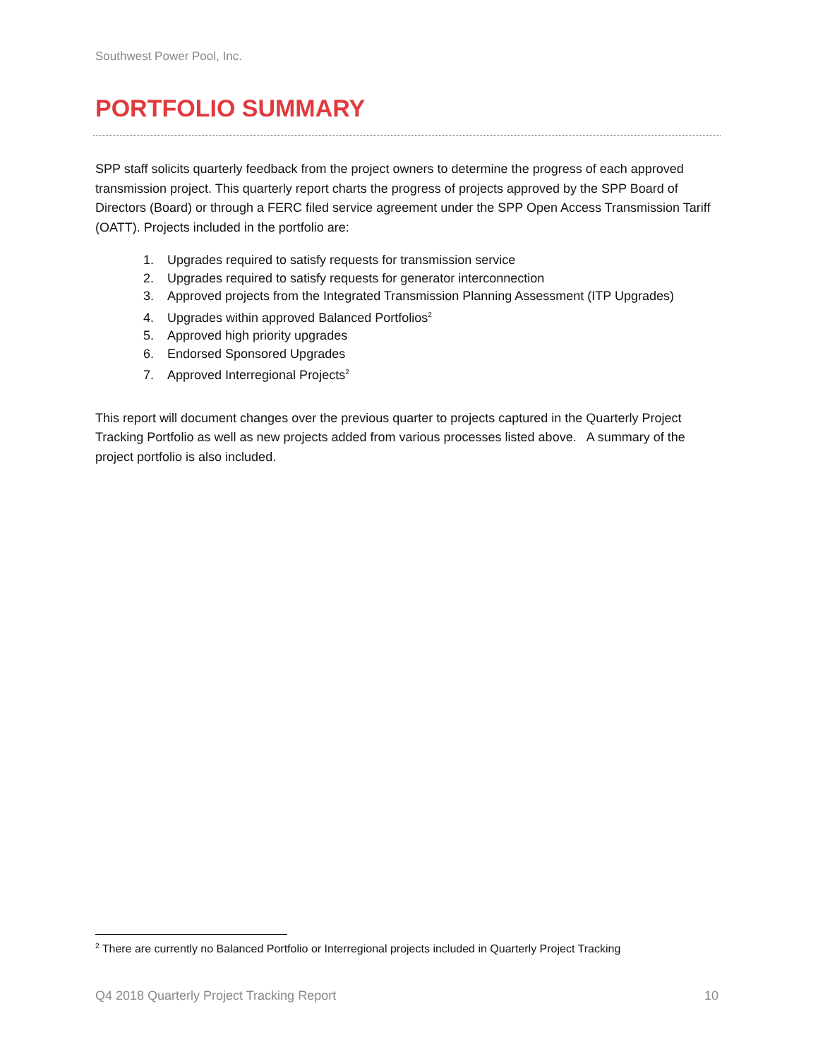Southwest Power Pool, Inc.
PORTFOLIO SUMMARY
SPP staff solicits quarterly feedback from the project owners to determine the progress of each approved transmission project. This quarterly report charts the progress of projects approved by the SPP Board of Directors (Board) or through a FERC filed service agreement under the SPP Open Access Transmission Tariff (OATT). Projects included in the portfolio are:
1. Upgrades required to satisfy requests for transmission service
2. Upgrades required to satisfy requests for generator interconnection
3. Approved projects from the Integrated Transmission Planning Assessment (ITP Upgrades)
4. Upgrades within approved Balanced Portfolios<sup>2</sup>
5. Approved high priority upgrades
6. Endorsed Sponsored Upgrades
7. Approved Interregional Projects<sup>2</sup>
This report will document changes over the previous quarter to projects captured in the Quarterly Project Tracking Portfolio as well as new projects added from various processes listed above. A summary of the project portfolio is also included.
<sup>2</sup> There are currently no Balanced Portfolio or Interregional projects included in Quarterly Project Tracking
Q4 2018 Quarterly Project Tracking Report 10